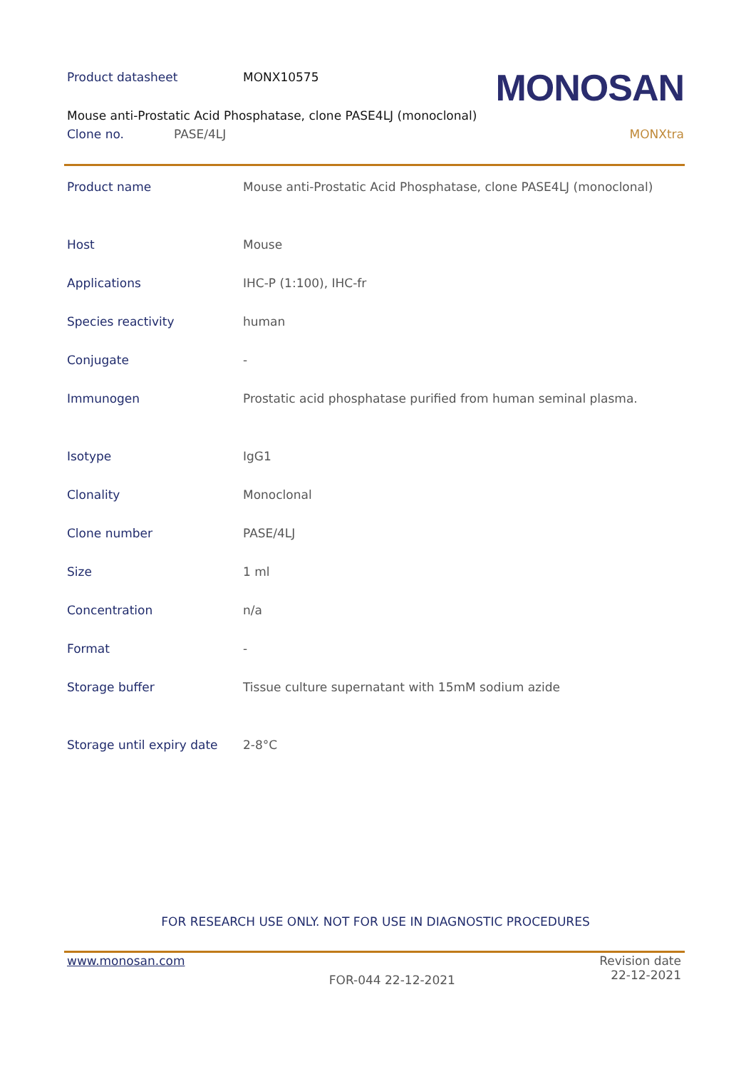Product datasheet MONX10575 MONOSAN
Mouse anti-Prostatic Acid Phosphatase, clone PASE4LJ (monoclonal)
Clone no. PASE/4LJ MONXtra
| Product name | Mouse anti-Prostatic Acid Phosphatase, clone PASE4LJ (monoclonal) |
| Host | Mouse |
| Applications | IHC-P (1:100), IHC-fr |
| Species reactivity | human |
| Conjugate | - |
| Immunogen | Prostatic acid phosphatase purified from human seminal plasma. |
| Isotype | IgG1 |
| Clonality | Monoclonal |
| Clone number | PASE/4LJ |
| Size | 1 ml |
| Concentration | n/a |
| Format | - |
| Storage buffer | Tissue culture supernatant with 15mM sodium azide |
| Storage until expiry date | 2-8°C |
FOR RESEARCH USE ONLY. NOT FOR USE IN DIAGNOSTIC PROCEDURES
www.monosan.com FOR-044 22-12-2021 Revision date
22-12-2021